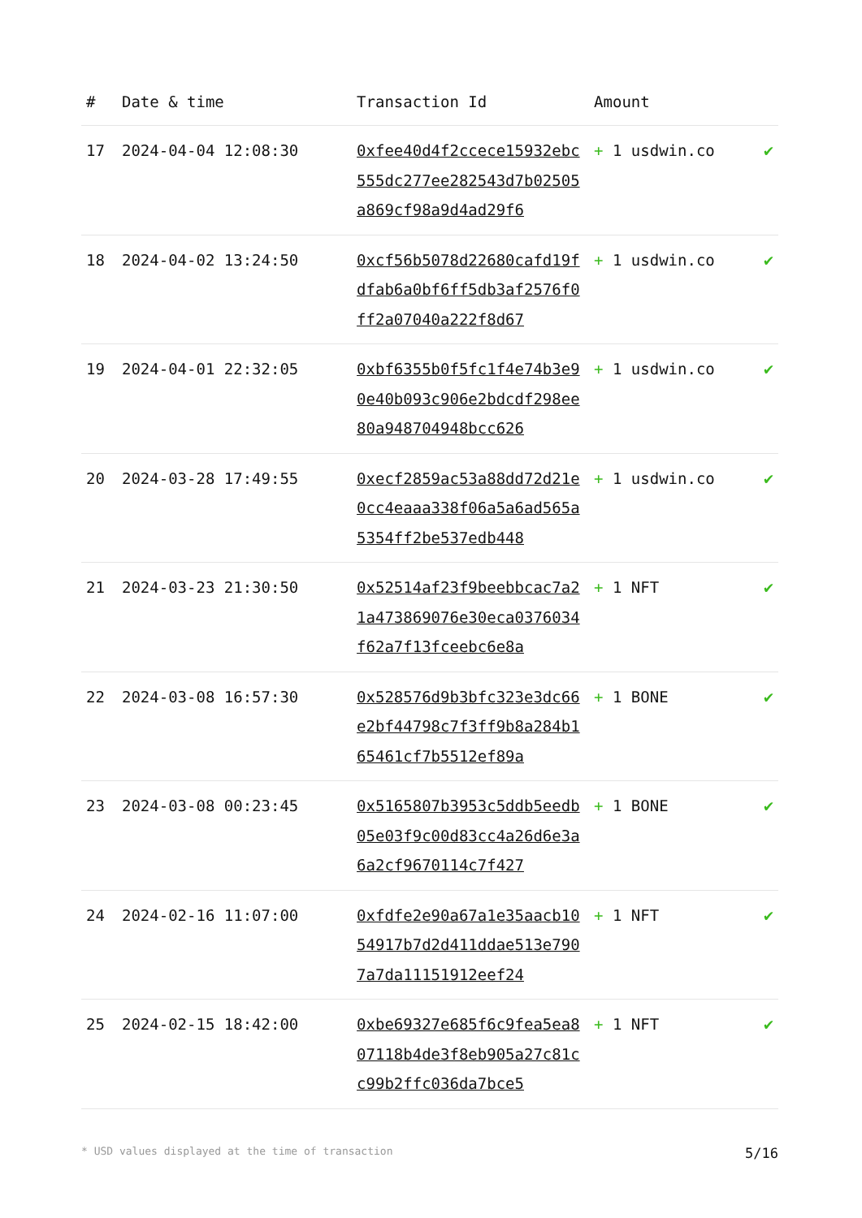| # | Date & time | Transaction Id | Amount | |
| --- | --- | --- | --- | --- |
| 17 | 2024-04-04 12:08:30 | 0xfee40d4f2ccece15932ebc555dc277ee282543d7b02505a869cf98a9d4ad29f6 | + 1 usdwin.co | ✔ |
| 18 | 2024-04-02 13:24:50 | 0xcf56b5078d22680cafd19fdfab6a0bf6ff5db3af2576f0ff2a07040a222f8d67 | + 1 usdwin.co | ✔ |
| 19 | 2024-04-01 22:32:05 | 0xbf6355b0f5fc1f4e74b3e90e40b093c906e2bdcdf298ee80a948704948bcc626 | + 1 usdwin.co | ✔ |
| 20 | 2024-03-28 17:49:55 | 0xecf2859ac53a88dd72d21e0cc4eaaa338f06a5a6ad565a5354ff2be537edb448 | + 1 usdwin.co | ✔ |
| 21 | 2024-03-23 21:30:50 | 0x52514af23f9beebbcac7a21a473869076e30eca0376034f62a7f13fceebc6e8a | + 1 NFT | ✔ |
| 22 | 2024-03-08 16:57:30 | 0x528576d9b3bfc323e3dc66e2bf44798c7f3ff9b8a284b165461cf7b5512ef89a | + 1 BONE | ✔ |
| 23 | 2024-03-08 00:23:45 | 0x5165807b3953c5ddb5eedb05e03f9c00d83cc4a26d6e3a6a2cf9670114c7f427 | + 1 BONE | ✔ |
| 24 | 2024-02-16 11:07:00 | 0xfdfe2e90a67a1e35aacb1054917b7d2d411ddae513e7907a7da11151912eef24 | + 1 NFT | ✔ |
| 25 | 2024-02-15 18:42:00 | 0xbe69327e685f6c9fea5ea807118b4de3f8eb905a27c81cc99b2ffc036da7bce5 | + 1 NFT | ✔ |
* USD values displayed at the time of transaction 5/16